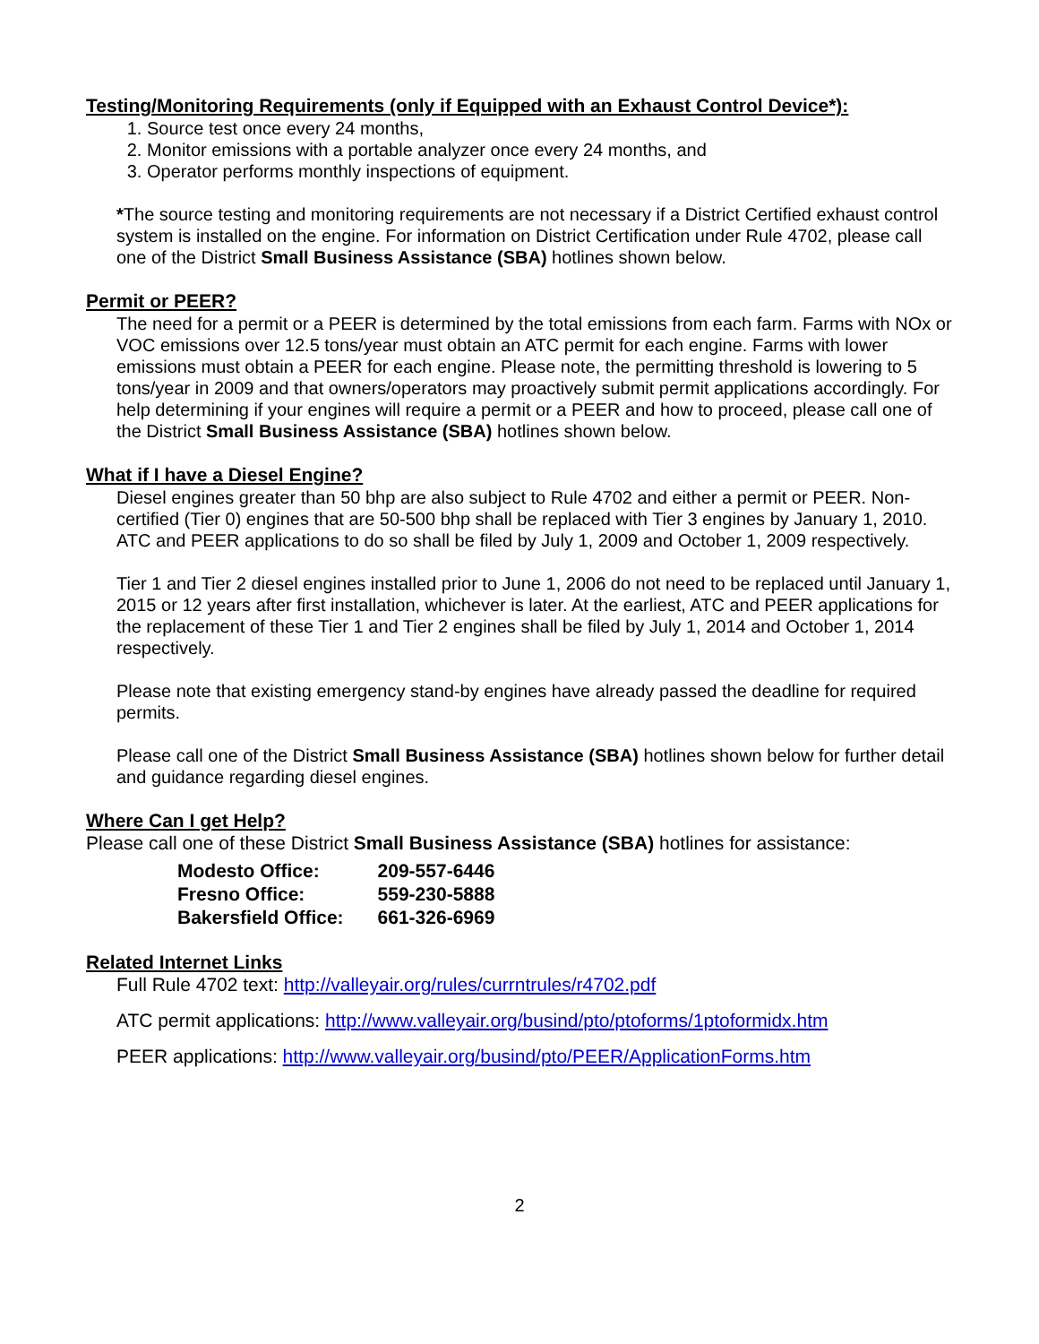Testing/Monitoring Requirements (only if Equipped with an Exhaust Control Device*):
1. Source test once every 24 months,
2. Monitor emissions with a portable analyzer once every 24 months, and
3. Operator performs monthly inspections of equipment.
*The source testing and monitoring requirements are not necessary if a District Certified exhaust control system is installed on the engine. For information on District Certification under Rule 4702, please call one of the District Small Business Assistance (SBA) hotlines shown below.
Permit or PEER?
The need for a permit or a PEER is determined by the total emissions from each farm. Farms with NOx or VOC emissions over 12.5 tons/year must obtain an ATC permit for each engine. Farms with lower emissions must obtain a PEER for each engine. Please note, the permitting threshold is lowering to 5 tons/year in 2009 and that owners/operators may proactively submit permit applications accordingly. For help determining if your engines will require a permit or a PEER and how to proceed, please call one of the District Small Business Assistance (SBA) hotlines shown below.
What if I have a Diesel Engine?
Diesel engines greater than 50 bhp are also subject to Rule 4702 and either a permit or PEER. Non-certified (Tier 0) engines that are 50-500 bhp shall be replaced with Tier 3 engines by January 1, 2010. ATC and PEER applications to do so shall be filed by July 1, 2009 and October 1, 2009 respectively.
Tier 1 and Tier 2 diesel engines installed prior to June 1, 2006 do not need to be replaced until January 1, 2015 or 12 years after first installation, whichever is later. At the earliest, ATC and PEER applications for the replacement of these Tier 1 and Tier 2 engines shall be filed by July 1, 2014 and October 1, 2014 respectively.
Please note that existing emergency stand-by engines have already passed the deadline for required permits.
Please call one of the District Small Business Assistance (SBA) hotlines shown below for further detail and guidance regarding diesel engines.
Where Can I get Help?
Please call one of these District Small Business Assistance (SBA) hotlines for assistance:
| Modesto Office: | 209-557-6446 |
| Fresno Office: | 559-230-5888 |
| Bakersfield Office: | 661-326-6969 |
Related Internet Links
Full Rule 4702 text: http://valleyair.org/rules/currntrules/r4702.pdf
ATC permit applications: http://www.valleyair.org/busind/pto/ptoforms/1ptoformidx.htm
PEER applications: http://www.valleyair.org/busind/pto/PEER/ApplicationForms.htm
2